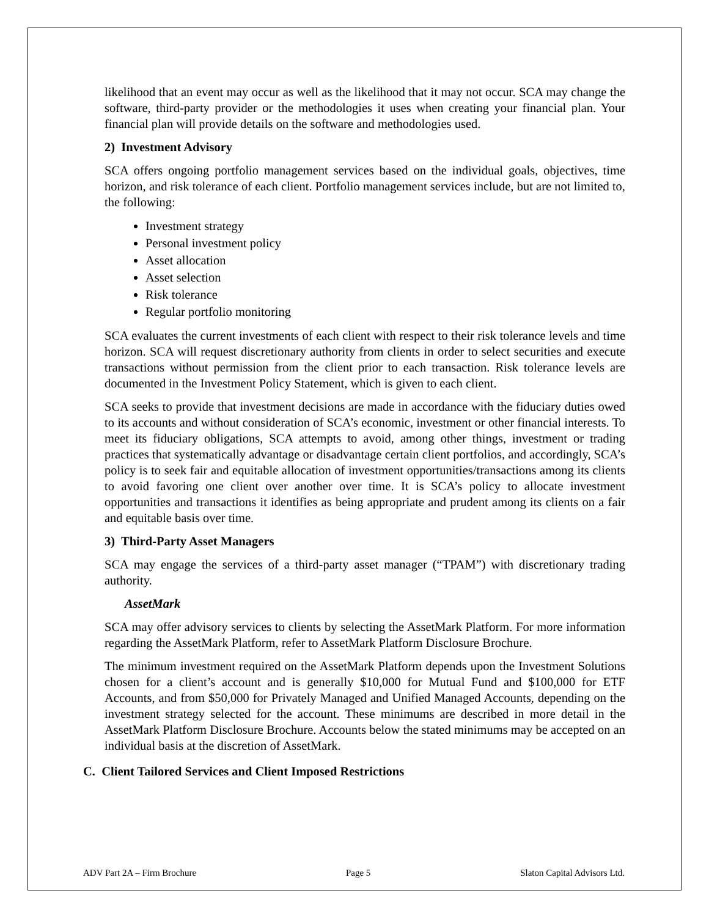likelihood that an event may occur as well as the likelihood that it may not occur. SCA may change the software, third-party provider or the methodologies it uses when creating your financial plan. Your financial plan will provide details on the software and methodologies used.
2) Investment Advisory
SCA offers ongoing portfolio management services based on the individual goals, objectives, time horizon, and risk tolerance of each client. Portfolio management services include, but are not limited to, the following:
Investment strategy
Personal investment policy
Asset allocation
Asset selection
Risk tolerance
Regular portfolio monitoring
SCA evaluates the current investments of each client with respect to their risk tolerance levels and time horizon. SCA will request discretionary authority from clients in order to select securities and execute transactions without permission from the client prior to each transaction. Risk tolerance levels are documented in the Investment Policy Statement, which is given to each client.
SCA seeks to provide that investment decisions are made in accordance with the fiduciary duties owed to its accounts and without consideration of SCA’s economic, investment or other financial interests. To meet its fiduciary obligations, SCA attempts to avoid, among other things, investment or trading practices that systematically advantage or disadvantage certain client portfolios, and accordingly, SCA’s policy is to seek fair and equitable allocation of investment opportunities/transactions among its clients to avoid favoring one client over another over time. It is SCA’s policy to allocate investment opportunities and transactions it identifies as being appropriate and prudent among its clients on a fair and equitable basis over time.
3) Third-Party Asset Managers
SCA may engage the services of a third-party asset manager (“TPAM”) with discretionary trading authority.
AssetMark
SCA may offer advisory services to clients by selecting the AssetMark Platform. For more information regarding the AssetMark Platform, refer to AssetMark Platform Disclosure Brochure.
The minimum investment required on the AssetMark Platform depends upon the Investment Solutions chosen for a client’s account and is generally $10,000 for Mutual Fund and $100,000 for ETF Accounts, and from $50,000 for Privately Managed and Unified Managed Accounts, depending on the investment strategy selected for the account. These minimums are described in more detail in the AssetMark Platform Disclosure Brochure. Accounts below the stated minimums may be accepted on an individual basis at the discretion of AssetMark.
C. Client Tailored Services and Client Imposed Restrictions
ADV Part 2A – Firm Brochure Page 5 Slaton Capital Advisors Ltd.